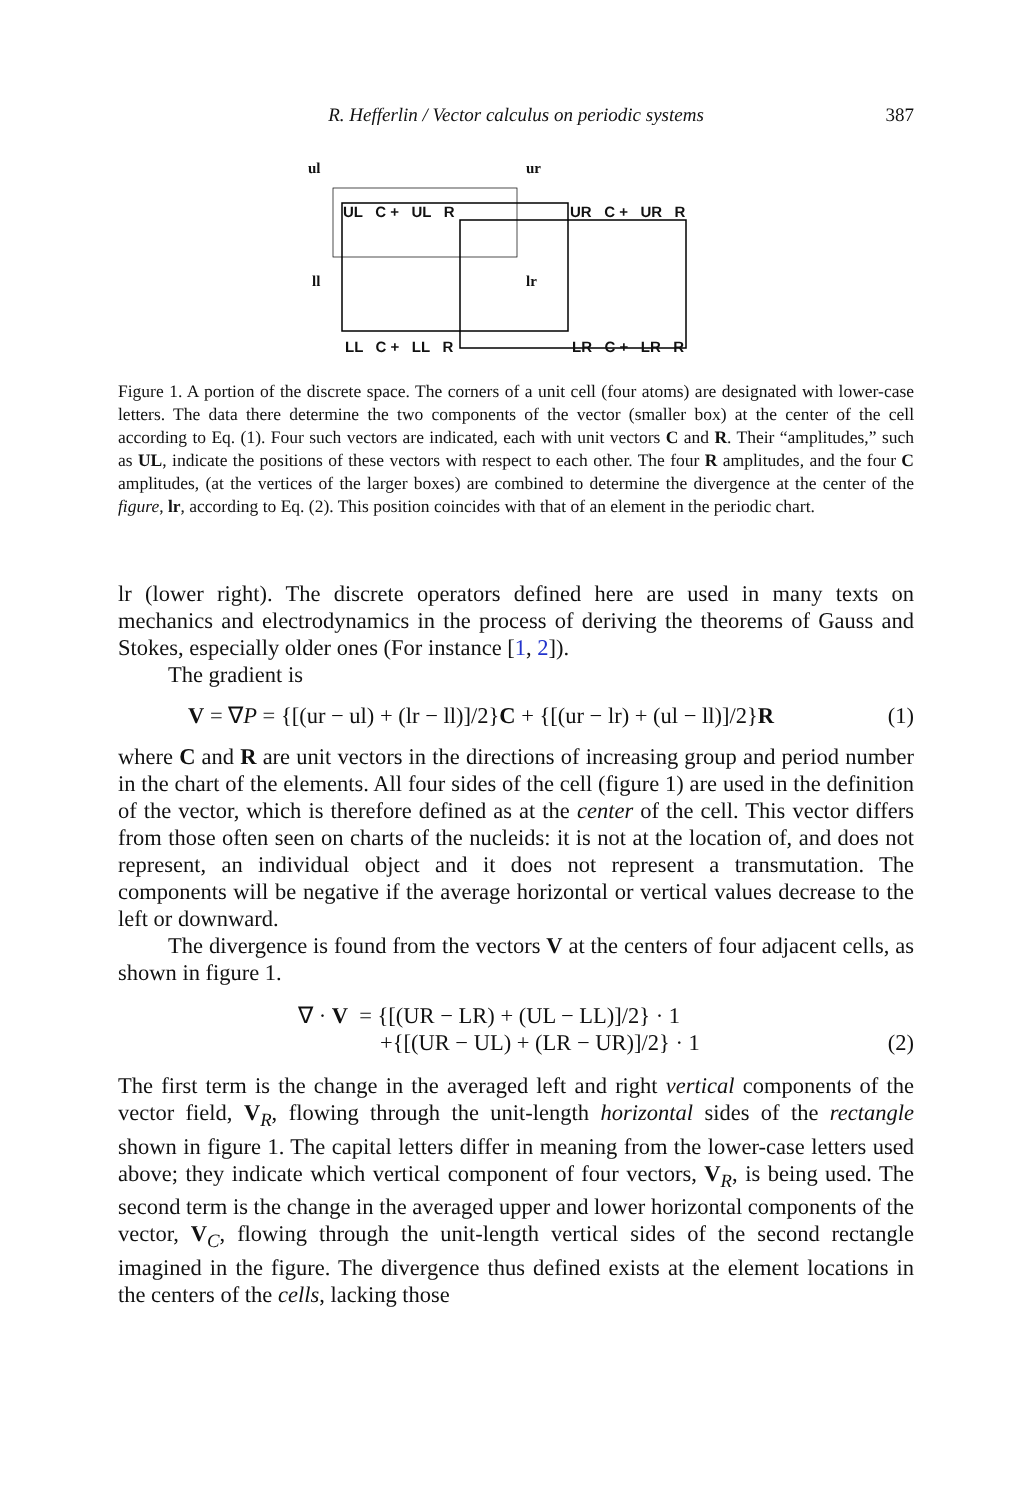R. Hefferlin / Vector calculus on periodic systems 387
ul ur
UL C + UL R UR C + UR R
ll lr
LL C + LL R LR C + LR R
Figure 1. A portion of the discrete space. The corners of a unit cell (four atoms) are designated with lower-case letters. The data there determine the two components of the vector (smaller box) at the center of the cell according to Eq. (1). Four such vectors are indicated, each with unit vectors C and R. Their “amplitudes,” such as UL, indicate the positions of these vectors with respect to each other. The four R amplitudes, and the four C amplitudes, (at the vertices of the larger boxes) are combined to determine the divergence at the center of the figure, lr, according to Eq. (2). This position coincides with that of an element in the periodic chart.
lr (lower right). The discrete operators defined here are used in many texts on mechanics and electrodynamics in the process of deriving the theorems of Gauss and Stokes, especially older ones (For instance [1, 2]).
The gradient is
V = ∇P = {[(ur − ul) + (lr − ll)]/2}C + {[(ur − lr) + (ul − ll)]/2}R (1)
where C and R are unit vectors in the directions of increasing group and period number in the chart of the elements. All four sides of the cell (figure 1) are used in the definition of the vector, which is therefore defined as at the center of the cell. This vector differs from those often seen on charts of the nucleids: it is not at the location of, and does not represent, an individual object and it does not represent a transmutation. The components will be negative if the average horizontal or vertical values decrease to the left or downward.
The divergence is found from the vectors V at the centers of four adjacent cells, as shown in figure 1.
∇ · V = {[(UR − LR) + (UL − LL)]/2} · 1
+{[(UR − UL) + (LR − UR)]/2} · 1 (2)
The first term is the change in the averaged left and right vertical components of the vector field, V<sub>R</sub>, flowing through the unit-length horizontal sides of the rectangle shown in figure 1. The capital letters differ in meaning from the lower-case letters used above; they indicate which vertical component of four vectors, V<sub>R</sub>, is being used. The second term is the change in the averaged upper and lower horizontal components of the vector, V<sub>C</sub>, flowing through the unit-length vertical sides of the second rectangle imagined in the figure. The divergence thus defined exists at the element locations in the centers of the cells, lacking those